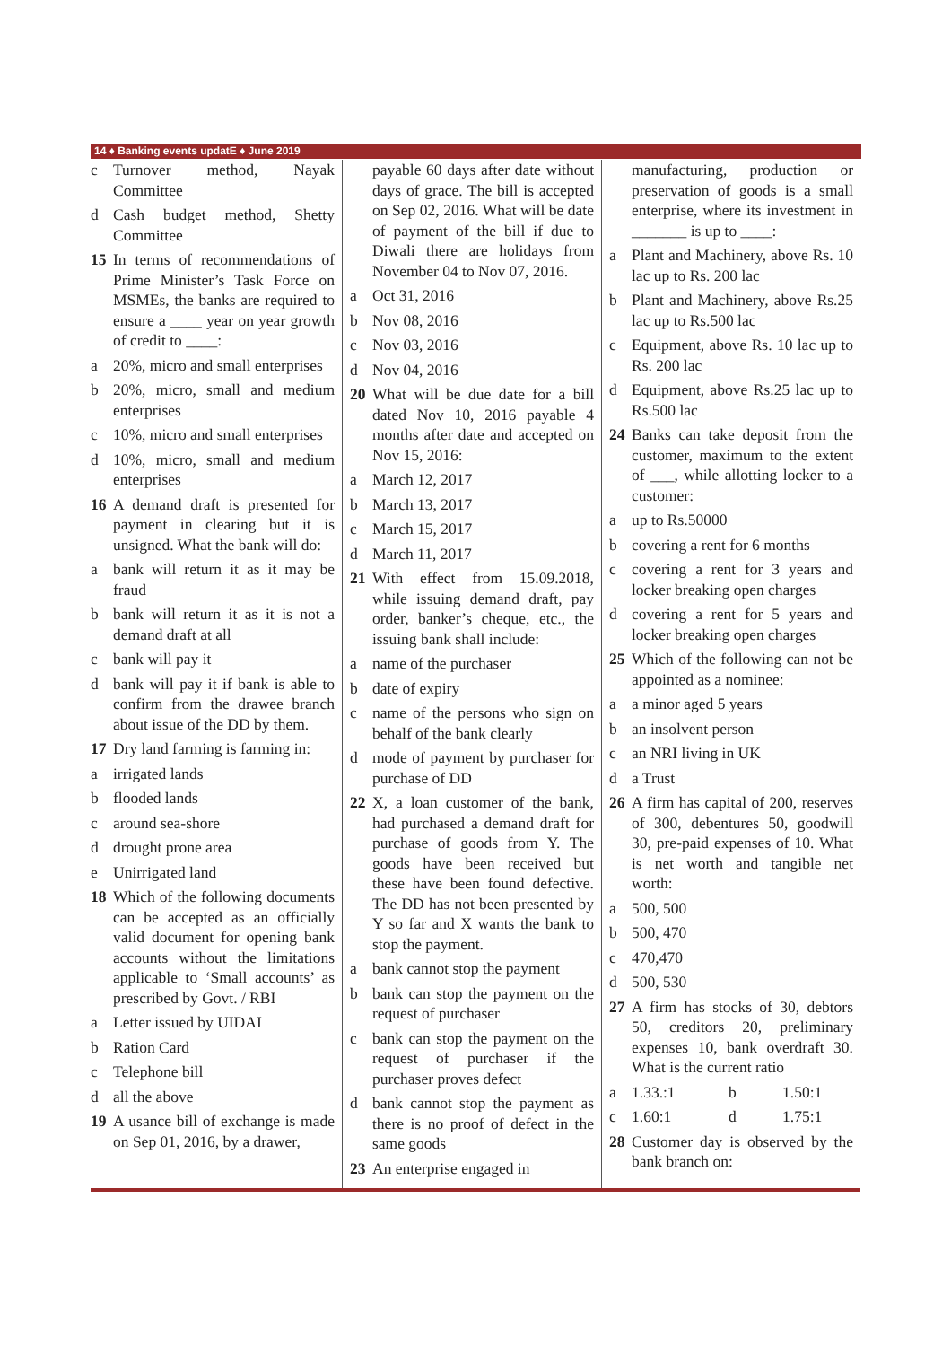14 ♦ Banking events updatE ♦ June 2019
c Turnover method, Nayak Committee
d Cash budget method, Shetty Committee
15 In terms of recommendations of Prime Minister’s Task Force on MSMEs, the banks are required to ensure a ____ year on year growth of credit to ____:
a 20%, micro and small enterprises
b 20%, micro, small and medium enterprises
c 10%, micro and small enterprises
d 10%, micro, small and medium enterprises
16 A demand draft is presented for payment in clearing but it is unsigned. What the bank will do:
a bank will return it as it may be fraud
b bank will return it as it is not a demand draft at all
c bank will pay it
d bank will pay it if bank is able to confirm from the drawee branch about issue of the DD by them.
17 Dry land farming is farming in:
a irrigated lands
b flooded lands
c around sea-shore
d drought prone area
e Unirrigated land
18 Which of the following documents can be accepted as an officially valid document for opening bank accounts without the limitations applicable to ‘Small accounts’ as prescribed by Govt. / RBI
a Letter issued by UIDAI
b Ration Card
c Telephone bill
d all the above
19 A usance bill of exchange is made on Sep 01, 2016, by a drawer,
payable 60 days after date without days of grace. The bill is accepted on Sep 02, 2016. What will be date of payment of the bill if due to Diwali there are holidays from November 04 to Nov 07, 2016.
a Oct 31, 2016
b Nov 08, 2016
c Nov 03, 2016
d Nov 04, 2016
20 What will be due date for a bill dated Nov 10, 2016 payable 4 months after date and accepted on Nov 15, 2016:
a March 12, 2017
b March 13, 2017
c March 15, 2017
d March 11, 2017
21 With effect from 15.09.2018, while issuing demand draft, pay order, banker’s cheque, etc., the issuing bank shall include:
a name of the purchaser
b date of expiry
c name of the persons who sign on behalf of the bank clearly
d mode of payment by purchaser for purchase of DD
22 X, a loan customer of the bank, had purchased a demand draft for purchase of goods from Y. The goods have been received but these have been found defective. The DD has not been presented by Y so far and X wants the bank to stop the payment.
a bank cannot stop the payment
b bank can stop the payment on the request of purchaser
c bank can stop the payment on the request of purchaser if the purchaser proves defect
d bank cannot stop the payment as there is no proof of defect in the same goods
23 An enterprise engaged in
manufacturing, production or preservation of goods is a small enterprise, where its investment in _______ is up to ____:
a Plant and Machinery, above Rs. 10 lac up to Rs. 200 lac
b Plant and Machinery, above Rs.25 lac up to Rs.500 lac
c Equipment, above Rs. 10 lac up to Rs. 200 lac
d Equipment, above Rs.25 lac up to Rs.500 lac
24 Banks can take deposit from the customer, maximum to the extent of ___, while allotting locker to a customer:
a up to Rs.50000
b covering a rent for 6 months
c covering a rent for 3 years and locker breaking open charges
d covering a rent for 5 years and locker breaking open charges
25 Which of the following can not be appointed as a nominee:
a a minor aged 5 years
b an insolvent person
c an NRI living in UK
d a Trust
26 A firm has capital of 200, reserves of 300, debentures 50, goodwill 30, pre-paid expenses of 10. What is net worth and tangible net worth:
a 500, 500
b 500, 470
c 470,470
d 500, 530
27 A firm has stocks of 30, debtors 50, creditors 20, preliminary expenses 10, bank overdraft 30. What is the current ratio
a 1.33.:1 b 1.50:1
c 1.60:1 d 1.75:1
28 Customer day is observed by the bank branch on: